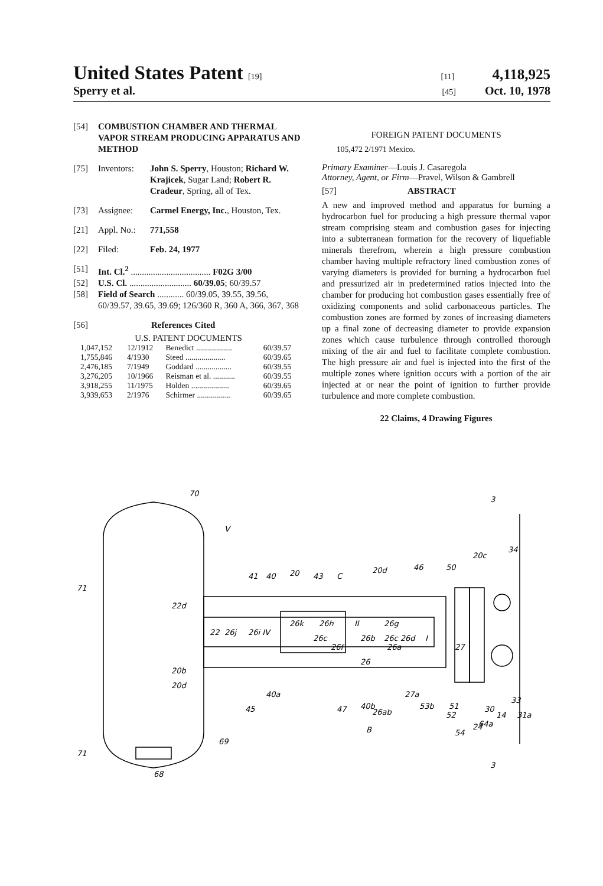United States Patent [19] [11] 4,118,925
Sperry et al. [45] Oct. 10, 1978
[54] COMBUSTION CHAMBER AND THERMAL VAPOR STREAM PRODUCING APPARATUS AND METHOD
[75] Inventors: John S. Sperry, Houston; Richard W. Krajicek, Sugar Land; Robert R. Cradeur, Spring, all of Tex.
[73] Assignee: Carmel Energy, Inc., Houston, Tex.
[21] Appl. No.: 771,558
[22] Filed: Feb. 24, 1977
[51] Int. Cl.<sup>2</sup> .................................... F02G 3/00
[52] U.S. Cl. ............................ 60/39.05; 60/39.57
[58] Field of Search ............ 60/39.05, 39.55, 39.56, 60/39.57, 39.65, 39.69; 126/360 R, 360 A, 366, 367, 368
[56] References Cited
U.S. PATENT DOCUMENTS
| 1,047,152 | 12/1912 | Benedict .................. | 60/39.57 |
| 1,755,846 | 4/1930 | Steed .................... | 60/39.65 |
| 2,476,185 | 7/1949 | Goddard .................. | 60/39.55 |
| 3,276,205 | 10/1966 | Reisman et al. ........... | 60/39.55 |
| 3,918,255 | 11/1975 | Holden ................... | 60/39.65 |
| 3,939,653 | 2/1976 | Schirmer ................. | 60/39.65 |
FOREIGN PATENT DOCUMENTS
105,472 2/1971 Mexico.
Primary Examiner—Louis J. Casaregola
Attorney, Agent, or Firm—Pravel, Wilson & Gambrell
[57] ABSTRACT
A new and improved method and apparatus for burning a hydrocarbon fuel for producing a high pressure thermal vapor stream comprising steam and combustion gases for injecting into a subterranean formation for the recovery of liquefiable minerals therefrom, wherein a high pressure combustion chamber having multiple refractory lined combustion zones of varying diameters is provided for burning a hydrocarbon fuel and pressurized air in predetermined ratios injected into the chamber for producing hot combustion gases essentially free of oxidizing components and solid carbonaceous particles. The combustion zones are formed by zones of increasing diameters up a final zone of decreasing diameter to provide expansion zones which cause turbulence through controlled thorough mixing of the air and fuel to facilitate complete combustion. The high pressure air and fuel is injected into the first of the multiple zones where ignition occurs with a portion of the air injected at or near the point of ignition to further provide turbulence and more complete combustion.
22 Claims, 4 Drawing Figures
70
V
71
71
41
40
20
43
C
20d
46
50
20c
34
22d
22
26j
26i IV
26k
26h
II
26g
26c
26f
26b
26c 26d
26a
I
27
26
20b
20d
40a
45
47
40b
26ab
B
27a
53b
51
52
54
24
30
14
33
31a
64a
69
68
3
3